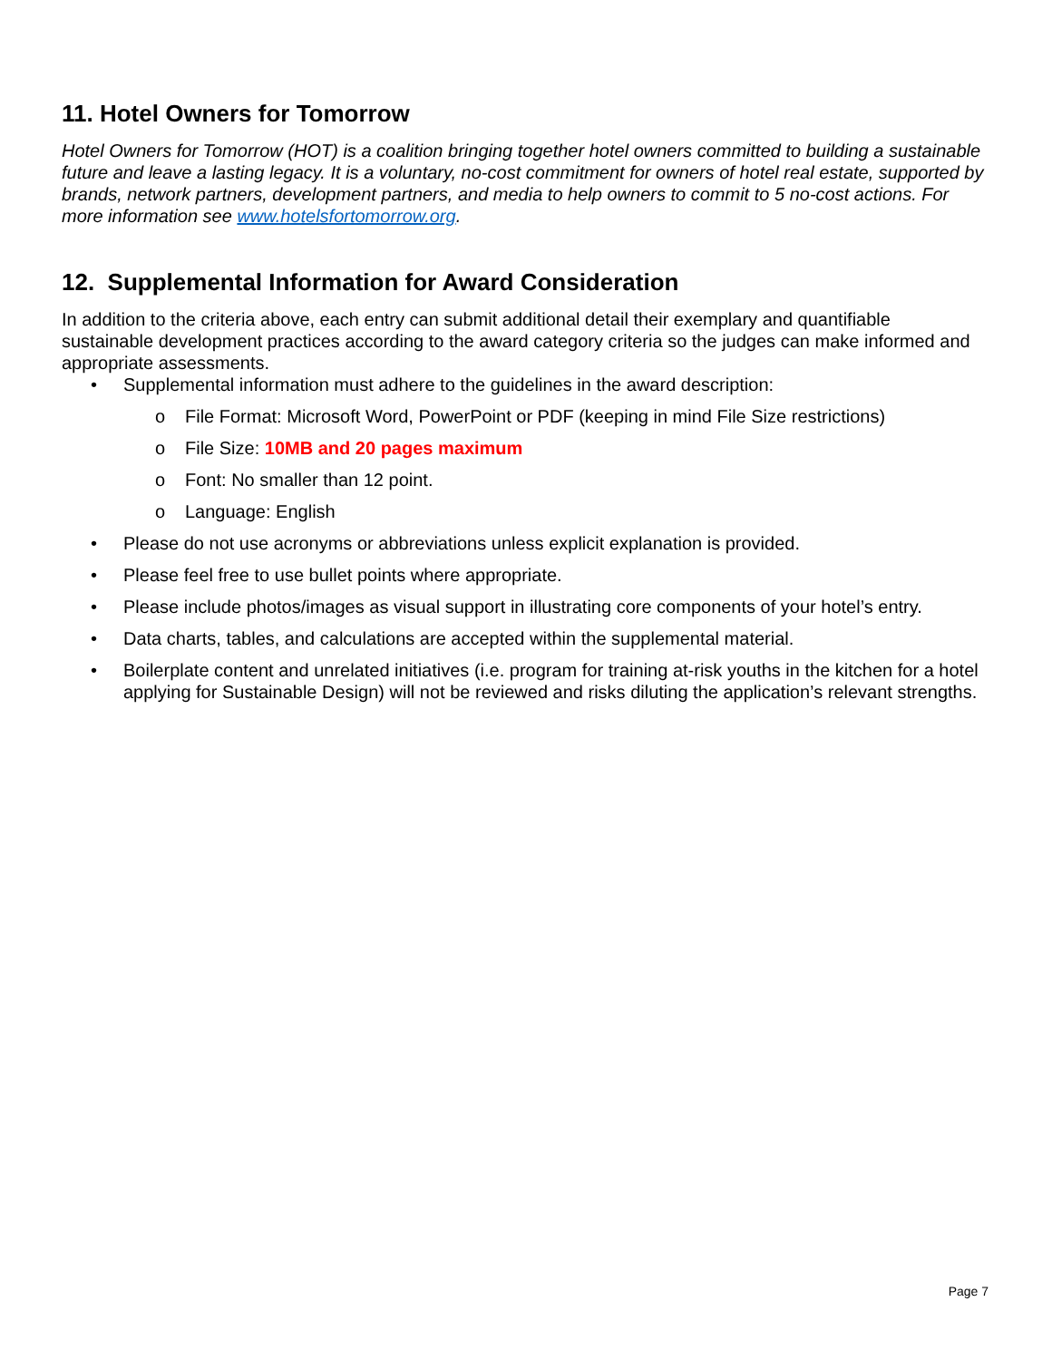11. Hotel Owners for Tomorrow
Hotel Owners for Tomorrow (HOT) is a coalition bringing together hotel owners committed to building a sustainable future and leave a lasting legacy. It is a voluntary, no-cost commitment for owners of hotel real estate, supported by brands, network partners, development partners, and media to help owners to commit to 5 no-cost actions. For more information see www.hotelsfortomorrow.org.
12. Supplemental Information for Award Consideration
In addition to the criteria above, each entry can submit additional detail their exemplary and quantifiable sustainable development practices according to the award category criteria so the judges can make informed and appropriate assessments.
• Supplemental information must adhere to the guidelines in the award description:
o File Format: Microsoft Word, PowerPoint or PDF (keeping in mind File Size restrictions)
o File Size: 10MB and 20 pages maximum
o Font: No smaller than 12 point.
o Language: English
• Please do not use acronyms or abbreviations unless explicit explanation is provided.
• Please feel free to use bullet points where appropriate.
• Please include photos/images as visual support in illustrating core components of your hotel’s entry.
• Data charts, tables, and calculations are accepted within the supplemental material.
• Boilerplate content and unrelated initiatives (i.e. program for training at-risk youths in the kitchen for a hotel applying for Sustainable Design) will not be reviewed and risks diluting the application’s relevant strengths.
Page 7